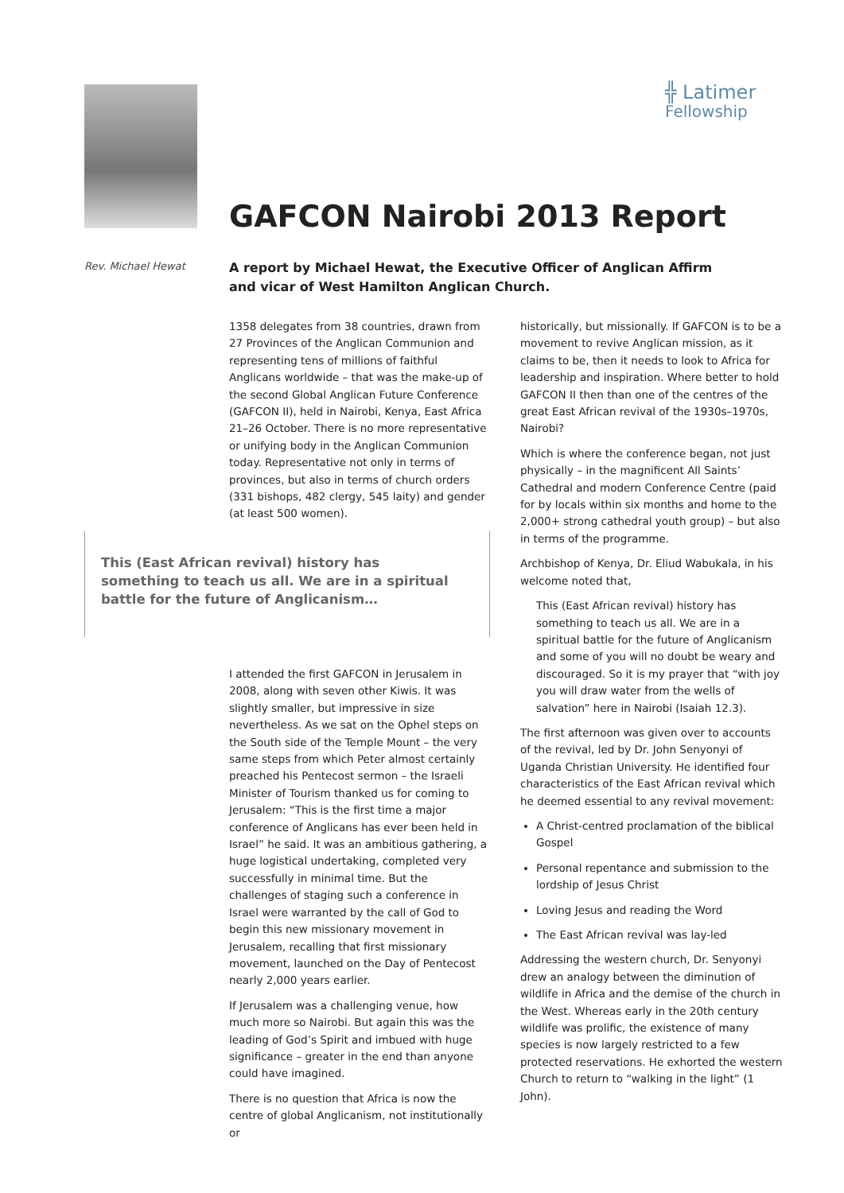╬ Latimer
Fellowship
GAFCON Nairobi 2013 Report
Rev. Michael Hewat
A report by Michael Hewat, the Executive Officer of Anglican Affirm and vicar of West Hamilton Anglican Church.
1358 delegates from 38 countries, drawn from 27 Provinces of the Anglican Communion and representing tens of millions of faithful Anglicans worldwide – that was the make-up of the second Global Anglican Future Conference (GAFCON II), held in Nairobi, Kenya, East Africa 21–26 October. There is no more representative or unifying body in the Anglican Communion today. Representative not only in terms of provinces, but also in terms of church orders (331 bishops, 482 clergy, 545 laity) and gender (at least 500 women).
This (East African revival) history has something to teach us all. We are in a spiritual battle for the future of Anglicanism…
I attended the first GAFCON in Jerusalem in 2008, along with seven other Kiwis. It was slightly smaller, but impressive in size nevertheless. As we sat on the Ophel steps on the South side of the Temple Mount – the very same steps from which Peter almost certainly preached his Pentecost sermon – the Israeli Minister of Tourism thanked us for coming to Jerusalem: “This is the first time a major conference of Anglicans has ever been held in Israel” he said. It was an ambitious gathering, a huge logistical undertaking, completed very successfully in minimal time. But the challenges of staging such a conference in Israel were warranted by the call of God to begin this new missionary movement in Jerusalem, recalling that first missionary movement, launched on the Day of Pentecost nearly 2,000 years earlier.
If Jerusalem was a challenging venue, how much more so Nairobi. But again this was the leading of God’s Spirit and imbued with huge significance – greater in the end than anyone could have imagined.
There is no question that Africa is now the centre of global Anglicanism, not institutionally or
historically, but missionally. If GAFCON is to be a movement to revive Anglican mission, as it claims to be, then it needs to look to Africa for leadership and inspiration. Where better to hold GAFCON II then than one of the centres of the great East African revival of the 1930s–1970s, Nairobi?
Which is where the conference began, not just physically – in the magnificent All Saints’ Cathedral and modern Conference Centre (paid for by locals within six months and home to the 2,000+ strong cathedral youth group) – but also in terms of the programme.
Archbishop of Kenya, Dr. Eliud Wabukala, in his welcome noted that,
This (East African revival) history has something to teach us all. We are in a spiritual battle for the future of Anglicanism and some of you will no doubt be weary and discouraged. So it is my prayer that “with joy you will draw water from the wells of salvation” here in Nairobi (Isaiah 12.3).
The first afternoon was given over to accounts of the revival, led by Dr. John Senyonyi of Uganda Christian University. He identified four characteristics of the East African revival which he deemed essential to any revival movement:
A Christ-centred proclamation of the biblical Gospel
Personal repentance and submission to the lordship of Jesus Christ
Loving Jesus and reading the Word
The East African revival was lay-led
Addressing the western church, Dr. Senyonyi drew an analogy between the diminution of wildlife in Africa and the demise of the church in the West. Whereas early in the 20th century wildlife was prolific, the existence of many species is now largely restricted to a few protected reservations. He exhorted the western Church to return to “walking in the light” (1 John).